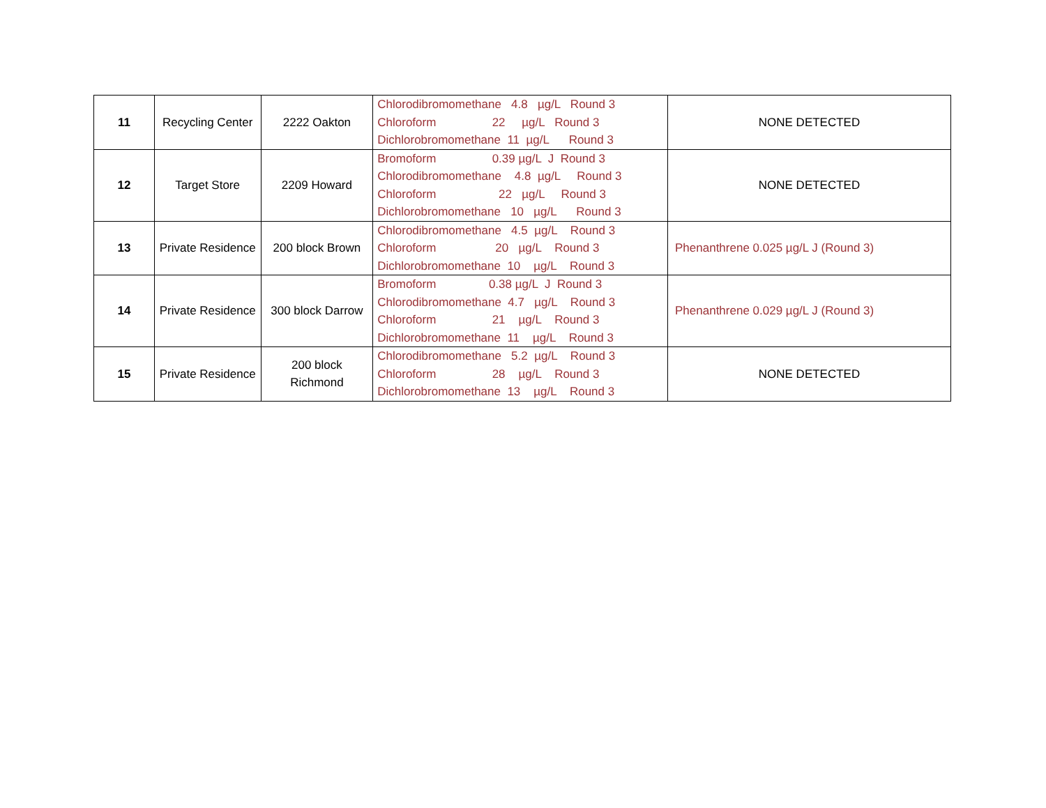| 11 | Recycling Center | 2222 Oakton | Chlorodibromomethane 4.8 µg/L Round 3 Chloroform 22 µg/L Round 3 Dichlorobromomethane 11 µg/L Round 3 | NONE DETECTED |
| 12 | Target Store | 2209 Howard | Bromoform 0.39 µg/L J Round 3 Chlorodibromomethane 4.8 µg/L Round 3 Chloroform 22 µg/L Round 3 Dichlorobromomethane 10 µg/L Round 3 | NONE DETECTED |
| 13 | Private Residence | 200 block Brown | Chlorodibromomethane 4.5 µg/L Round 3 Chloroform 20 µg/L Round 3 Dichlorobromomethane 10 µg/L Round 3 | Phenanthrene 0.025 µg/L J (Round 3) |
| 14 | Private Residence | 300 block Darrow | Bromoform 0.38 µg/L J Round 3 Chlorodibromomethane 4.7 µg/L Round 3 Chloroform 21 µg/L Round 3 Dichlorobromomethane 11 µg/L Round 3 | Phenanthrene 0.029 µg/L J (Round 3) |
| 15 | Private Residence | 200 block Richmond | Chlorodibromomethane 5.2 µg/L Round 3 Chloroform 28 µg/L Round 3 Dichlorobromomethane 13 µg/L Round 3 | NONE DETECTED |